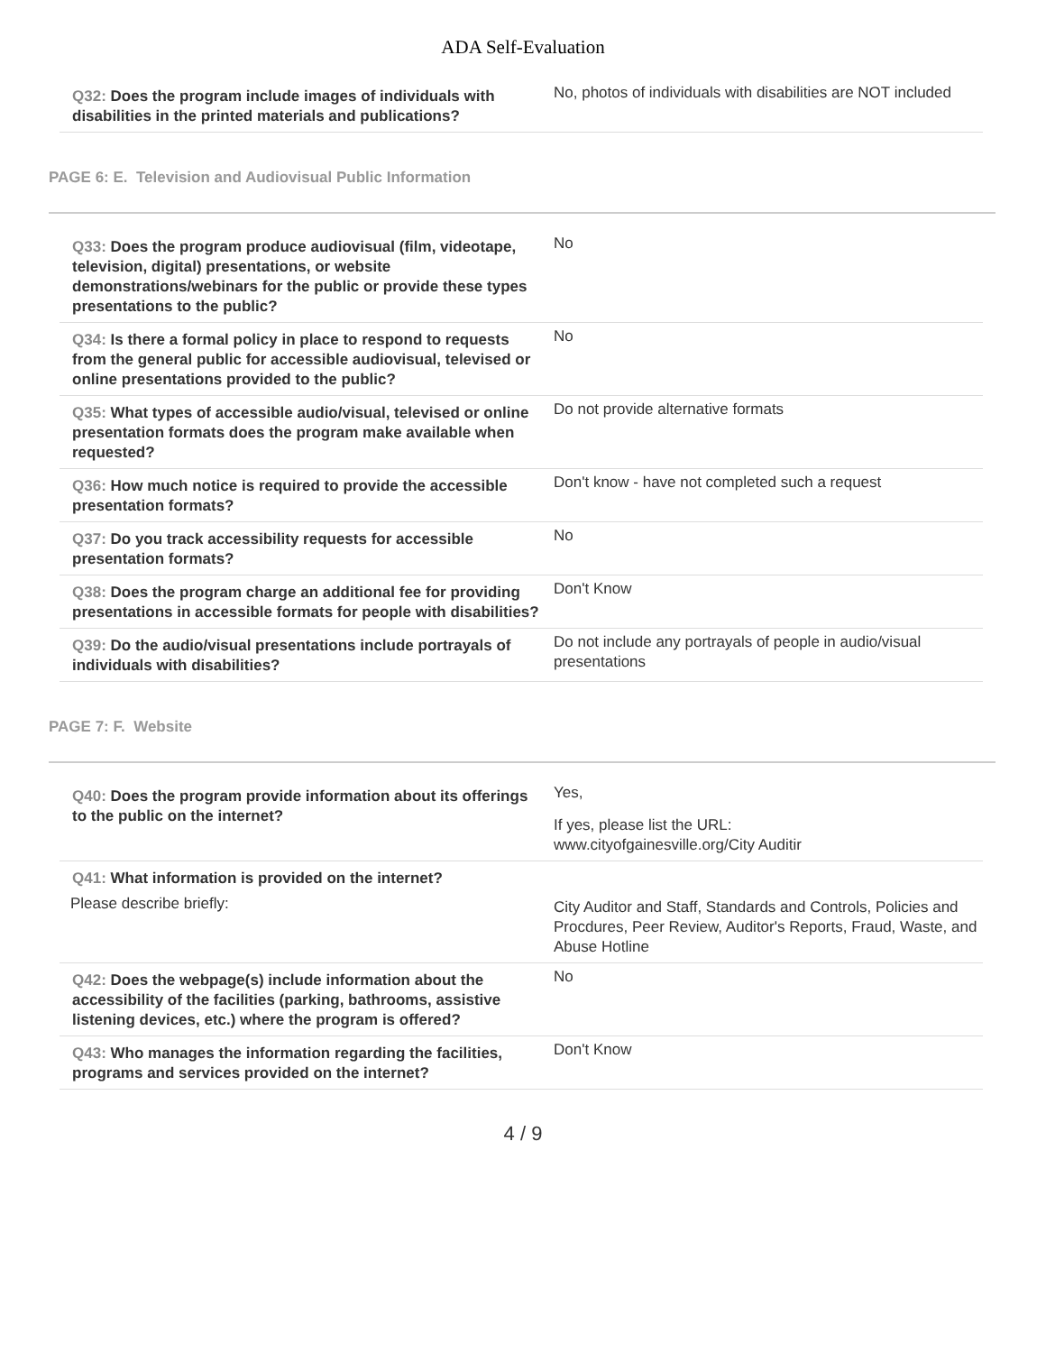ADA Self-Evaluation
Q32: Does the program include images of individuals with disabilities in the printed materials and publications?
No, photos of individuals with disabilities are NOT included
PAGE 6: E. Television and Audiovisual Public Information
Q33: Does the program produce audiovisual (film, videotape, television, digital) presentations, or website demonstrations/webinars for the public or provide these types presentations to the public?
No
Q34: Is there a formal policy in place to respond to requests from the general public for accessible audiovisual, televised or online presentations provided to the public?
No
Q35: What types of accessible audio/visual, televised or online presentation formats does the program make available when requested?
Do not provide alternative formats
Q36: How much notice is required to provide the accessible presentation formats?
Don't know - have not completed such a request
Q37: Do you track accessibility requests for accessible presentation formats?
No
Q38: Does the program charge an additional fee for providing presentations in accessible formats for people with disabilities?
Don't Know
Q39: Do the audio/visual presentations include portrayals of individuals with disabilities?
Do not include any portrayals of people in audio/visual presentations
PAGE 7: F. Website
Q40: Does the program provide information about its offerings to the public on the internet?
Yes,
If yes, please list the URL:
www.cityofgainesville.org/City Auditir
Q41: What information is provided on the internet?
Please describe briefly:
City Auditor and Staff, Standards and Controls, Policies and Procdures, Peer Review, Auditor's Reports, Fraud, Waste, and Abuse Hotline
Q42: Does the webpage(s) include information about the accessibility of the facilities (parking, bathrooms, assistive listening devices, etc.) where the program is offered?
No
Q43: Who manages the information regarding the facilities, programs and services provided on the internet?
Don't Know
4 / 9